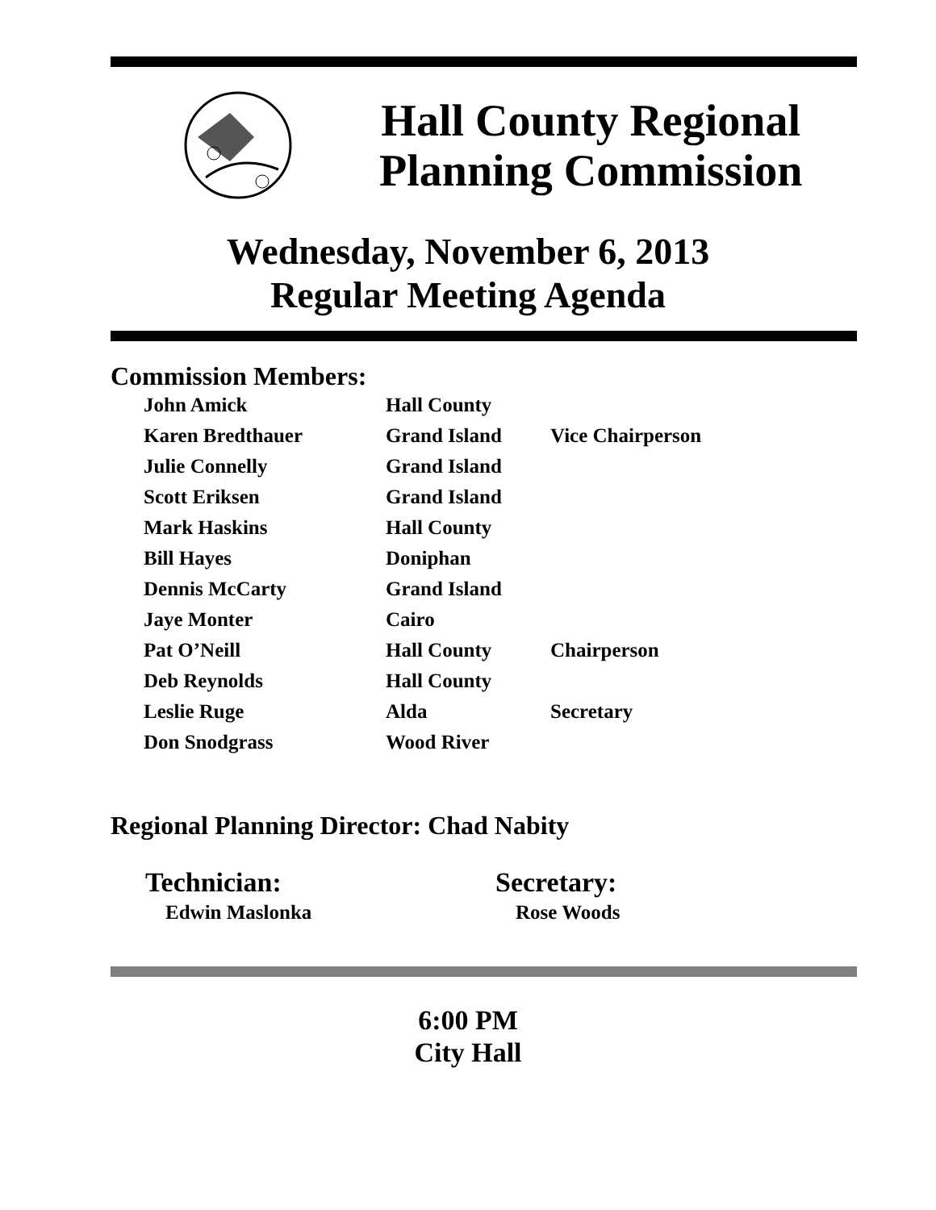Hall County Regional
Planning Commission
Wednesday, November 6, 2013
Regular Meeting Agenda
Commission Members:
| John Amick | Hall County | |
| Karen Bredthauer | Grand Island | Vice Chairperson |
| Julie Connelly | Grand Island | |
| Scott Eriksen | Grand Island | |
| Mark Haskins | Hall County | |
| Bill Hayes | Doniphan | |
| Dennis McCarty | Grand Island | |
| Jaye Monter | Cairo | |
| Pat O’Neill | Hall County | Chairperson |
| Deb Reynolds | Hall County | |
| Leslie Ruge | Alda | Secretary |
| Don Snodgrass | Wood River | |
Regional Planning Director: Chad Nabity
Technician:
Edwin Maslonka
Secretary:
Rose Woods
6:00 PM
City Hall